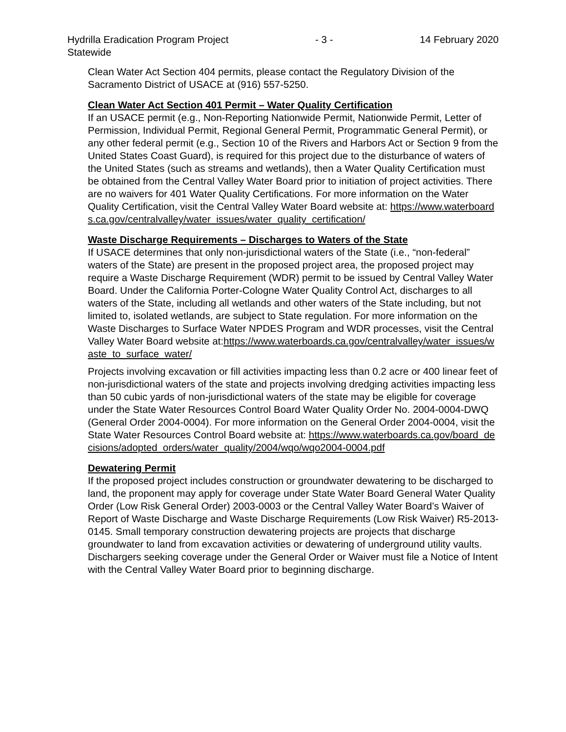Hydrilla Eradication Program Project
Statewide
- 3 - 14 February 2020
Clean Water Act Section 404 permits, please contact the Regulatory Division of the Sacramento District of USACE at (916) 557-5250.
Clean Water Act Section 401 Permit – Water Quality Certification
If an USACE permit (e.g., Non-Reporting Nationwide Permit, Nationwide Permit, Letter of Permission, Individual Permit, Regional General Permit, Programmatic General Permit), or any other federal permit (e.g., Section 10 of the Rivers and Harbors Act or Section 9 from the United States Coast Guard), is required for this project due to the disturbance of waters of the United States (such as streams and wetlands), then a Water Quality Certification must be obtained from the Central Valley Water Board prior to initiation of project activities. There are no waivers for 401 Water Quality Certifications. For more information on the Water Quality Certification, visit the Central Valley Water Board website at: https://www.waterboards.ca.gov/centralvalley/water_issues/water_quality_certification/
Waste Discharge Requirements – Discharges to Waters of the State
If USACE determines that only non-jurisdictional waters of the State (i.e., “non-federal” waters of the State) are present in the proposed project area, the proposed project may require a Waste Discharge Requirement (WDR) permit to be issued by Central Valley Water Board. Under the California Porter-Cologne Water Quality Control Act, discharges to all waters of the State, including all wetlands and other waters of the State including, but not limited to, isolated wetlands, are subject to State regulation. For more information on the Waste Discharges to Surface Water NPDES Program and WDR processes, visit the Central Valley Water Board website at:https://www.waterboards.ca.gov/centralvalley/water_issues/waste_to_surface_water/
Projects involving excavation or fill activities impacting less than 0.2 acre or 400 linear feet of non-jurisdictional waters of the state and projects involving dredging activities impacting less than 50 cubic yards of non-jurisdictional waters of the state may be eligible for coverage under the State Water Resources Control Board Water Quality Order No. 2004-0004-DWQ (General Order 2004-0004). For more information on the General Order 2004-0004, visit the State Water Resources Control Board website at: https://www.waterboards.ca.gov/board_decisions/adopted_orders/water_quality/2004/wqo/wqo2004-0004.pdf
Dewatering Permit
If the proposed project includes construction or groundwater dewatering to be discharged to land, the proponent may apply for coverage under State Water Board General Water Quality Order (Low Risk General Order) 2003-0003 or the Central Valley Water Board’s Waiver of Report of Waste Discharge and Waste Discharge Requirements (Low Risk Waiver) R5-2013-0145. Small temporary construction dewatering projects are projects that discharge groundwater to land from excavation activities or dewatering of underground utility vaults. Dischargers seeking coverage under the General Order or Waiver must file a Notice of Intent with the Central Valley Water Board prior to beginning discharge.